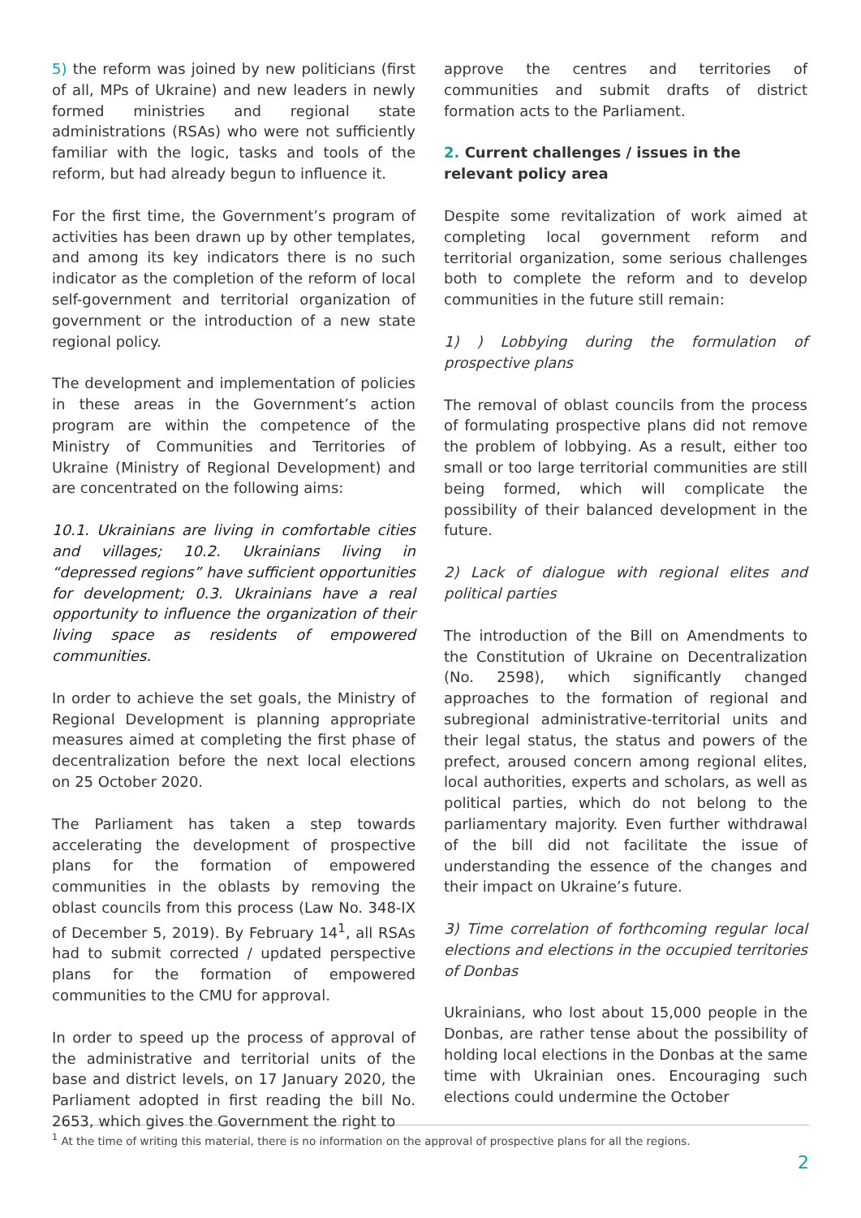5) the reform was joined by new politicians (first of all, MPs of Ukraine) and new leaders in newly formed ministries and regional state administrations (RSAs) who were not sufficiently familiar with the logic, tasks and tools of the reform, but had already begun to influence it.
For the first time, the Government’s program of activities has been drawn up by other templates, and among its key indicators there is no such indicator as the completion of the reform of local self-government and territorial organization of government or the introduction of a new state regional policy.
The development and implementation of policies in these areas in the Government’s action program are within the competence of the Ministry of Communities and Territories of Ukraine (Ministry of Regional Development) and are concentrated on the following aims:
10.1. Ukrainians are living in comfortable cities and villages; 10.2. Ukrainians living in “depressed regions” have sufficient opportunities for development; 0.3. Ukrainians have a real opportunity to influence the organization of their living space as residents of empowered communities.
In order to achieve the set goals, the Ministry of Regional Development is planning appropriate measures aimed at completing the first phase of decentralization before the next local elections on 25 October 2020.
The Parliament has taken a step towards accelerating the development of prospective plans for the formation of empowered communities in the oblasts by removing the oblast councils from this process (Law No. 348-IX of December 5, 2019). By February 14<sup>1</sup>, all RSAs had to submit corrected / updated perspective plans for the formation of empowered communities to the CMU for approval.
In order to speed up the process of approval of the administrative and territorial units of the base and district levels, on 17 January 2020, the Parliament adopted in first reading the bill No. 2653, which gives the Government the right to
approve the centres and territories of communities and submit drafts of district formation acts to the Parliament.
2. Current challenges / issues in the relevant policy area
Despite some revitalization of work aimed at completing local government reform and territorial organization, some serious challenges both to complete the reform and to develop communities in the future still remain:
1) ) Lobbying during the formulation of prospective plans
The removal of oblast councils from the process of formulating prospective plans did not remove the problem of lobbying. As a result, either too small or too large territorial communities are still being formed, which will complicate the possibility of their balanced development in the future.
2) Lack of dialogue with regional elites and political parties
The introduction of the Bill on Amendments to the Constitution of Ukraine on Decentralization (No. 2598), which significantly changed approaches to the formation of regional and subregional administrative-territorial units and their legal status, the status and powers of the prefect, aroused concern among regional elites, local authorities, experts and scholars, as well as political parties, which do not belong to the parliamentary majority. Even further withdrawal of the bill did not facilitate the issue of understanding the essence of the changes and their impact on Ukraine’s future.
3) Time correlation of forthcoming regular local elections and elections in the occupied territories of Donbas
Ukrainians, who lost about 15,000 people in the Donbas, are rather tense about the possibility of holding local elections in the Donbas at the same time with Ukrainian ones. Encouraging such elections could undermine the October
<sup>1</sup> At the time of writing this material, there is no information on the approval of prospective plans for all the regions.
2